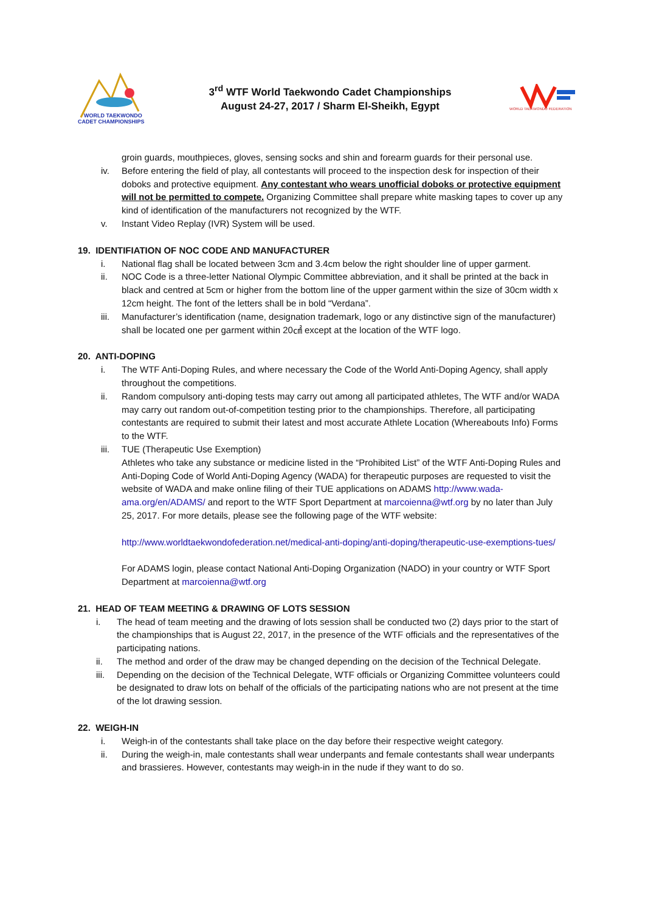WORLD TAEKWONDO
CADET CHAMPIONSHIPS
3<sup>rd</sup> WTF World Taekwondo Cadet Championships
August 24-27, 2017 / Sharm El-Sheikh, Egypt
WORLD TAEKWONDO FEDERATION
groin guards, mouthpieces, gloves, sensing socks and shin and forearm guards for their personal use.
iv. Before entering the field of play, all contestants will proceed to the inspection desk for inspection of their doboks and protective equipment. Any contestant who wears unofficial doboks or protective equipment will not be permitted to compete. Organizing Committee shall prepare white masking tapes to cover up any kind of identification of the manufacturers not recognized by the WTF.
v. Instant Video Replay (IVR) System will be used.
19. IDENTIFIATION OF NOC CODE AND MANUFACTURER
i. National flag shall be located between 3cm and 3.4cm below the right shoulder line of upper garment.
ii. NOC Code is a three-letter National Olympic Committee abbreviation, and it shall be printed at the back in black and centred at 5cm or higher from the bottom line of the upper garment within the size of 30cm width x 12cm height. The font of the letters shall be in bold “Verdana”.
iii. Manufacturer’s identification (name, designation trademark, logo or any distinctive sign of the manufacturer) shall be located one per garment within 20㎠ except at the location of the WTF logo.
20. ANTI-DOPING
i. The WTF Anti-Doping Rules, and where necessary the Code of the World Anti-Doping Agency, shall apply throughout the competitions.
ii. Random compulsory anti-doping tests may carry out among all participated athletes, The WTF and/or WADA may carry out random out-of-competition testing prior to the championships. Therefore, all participating contestants are required to submit their latest and most accurate Athlete Location (Whereabouts Info) Forms to the WTF.
iii. TUE (Therapeutic Use Exemption)
Athletes who take any substance or medicine listed in the “Prohibited List” of the WTF Anti-Doping Rules and Anti-Doping Code of World Anti-Doping Agency (WADA) for therapeutic purposes are requested to visit the website of WADA and make online filing of their TUE applications on ADAMS http://www.wada-ama.org/en/ADAMS/ and report to the WTF Sport Department at marcoienna@wtf.org by no later than July 25, 2017. For more details, please see the following page of the WTF website:
http://www.worldtaekwondofederation.net/medical-anti-doping/anti-doping/therapeutic-use-exemptions-tues/
For ADAMS login, please contact National Anti-Doping Organization (NADO) in your country or WTF Sport Department at marcoienna@wtf.org
21. HEAD OF TEAM MEETING & DRAWING OF LOTS SESSION
i. The head of team meeting and the drawing of lots session shall be conducted two (2) days prior to the start of the championships that is August 22, 2017, in the presence of the WTF officials and the representatives of the participating nations.
ii. The method and order of the draw may be changed depending on the decision of the Technical Delegate.
iii. Depending on the decision of the Technical Delegate, WTF officials or Organizing Committee volunteers could be designated to draw lots on behalf of the officials of the participating nations who are not present at the time of the lot drawing session.
22. WEIGH-IN
i. Weigh-in of the contestants shall take place on the day before their respective weight category.
ii. During the weigh-in, male contestants shall wear underpants and female contestants shall wear underpants and brassieres. However, contestants may weigh-in in the nude if they want to do so.